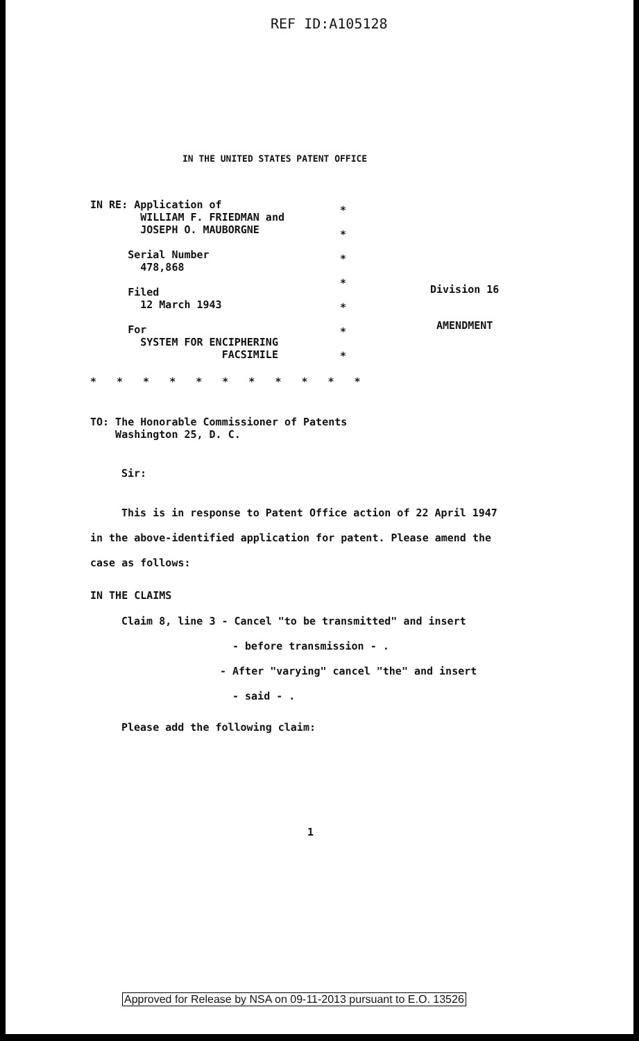REF ID:A105128
IN THE UNITED STATES PATENT OFFICE
IN RE: Application of
WILLIAM F. FRIEDMAN and
JOSEPH O. MAUBORGNE
Serial Number
478,868
Filed
12 March 1943
For
SYSTEM FOR ENCIPHERING
FACSIMILE
*
*
*
*
*
*
*
Division 16
AMENDMENT
* * * * * * * * * * *
TO: The Honorable Commissioner of Patents
Washington 25, D. C.
Sir:
This is in response to Patent Office action of 22 April 1947 in the above-identified application for patent. Please amend the case as follows:
IN THE CLAIMS
Claim 8, line 3 - Cancel "to be transmitted" and insert
- before transmission - .
- After "varying" cancel "the" and insert
- said - .
Please add the following claim:
1
Approved for Release by NSA on 09-11-2013 pursuant to E.O. 13526